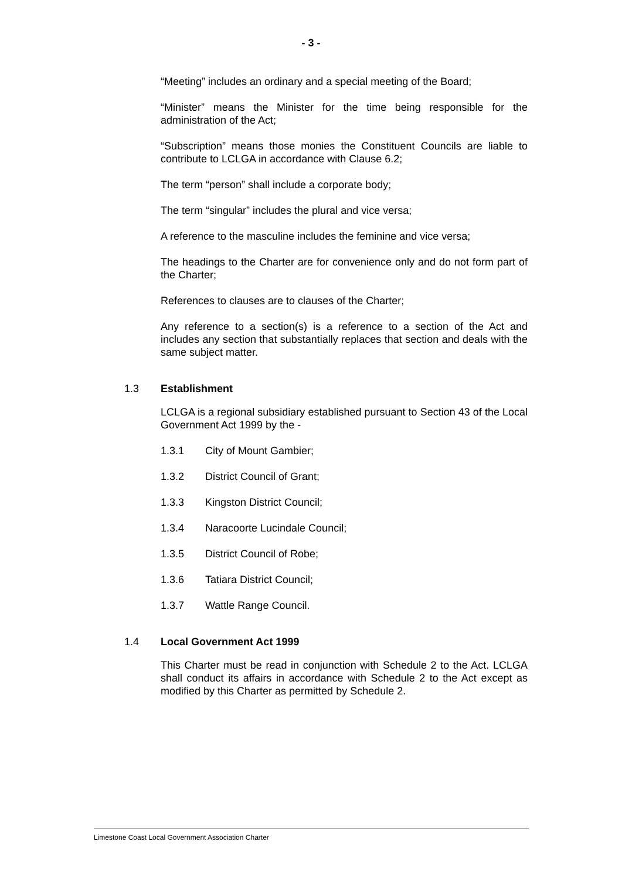- 3 -
“Meeting” includes an ordinary and a special meeting of the Board;
“Minister” means the Minister for the time being responsible for the administration of the Act;
“Subscription” means those monies the Constituent Councils are liable to contribute to LCLGA in accordance with Clause 6.2;
The term “person” shall include a corporate body;
The term “singular” includes the plural and vice versa;
A reference to the masculine includes the feminine and vice versa;
The headings to the Charter are for convenience only and do not form part of the Charter;
References to clauses are to clauses of the Charter;
Any reference to a section(s) is a reference to a section of the Act and includes any section that substantially replaces that section and deals with the same subject matter.
1.3 Establishment
LCLGA is a regional subsidiary established pursuant to Section 43 of the Local Government Act 1999 by the -
1.3.1 City of Mount Gambier;
1.3.2 District Council of Grant;
1.3.3 Kingston District Council;
1.3.4 Naracoorte Lucindale Council;
1.3.5 District Council of Robe;
1.3.6 Tatiara District Council;
1.3.7 Wattle Range Council.
1.4 Local Government Act 1999
This Charter must be read in conjunction with Schedule 2 to the Act. LCLGA shall conduct its affairs in accordance with Schedule 2 to the Act except as modified by this Charter as permitted by Schedule 2.
Limestone Coast Local Government Association Charter